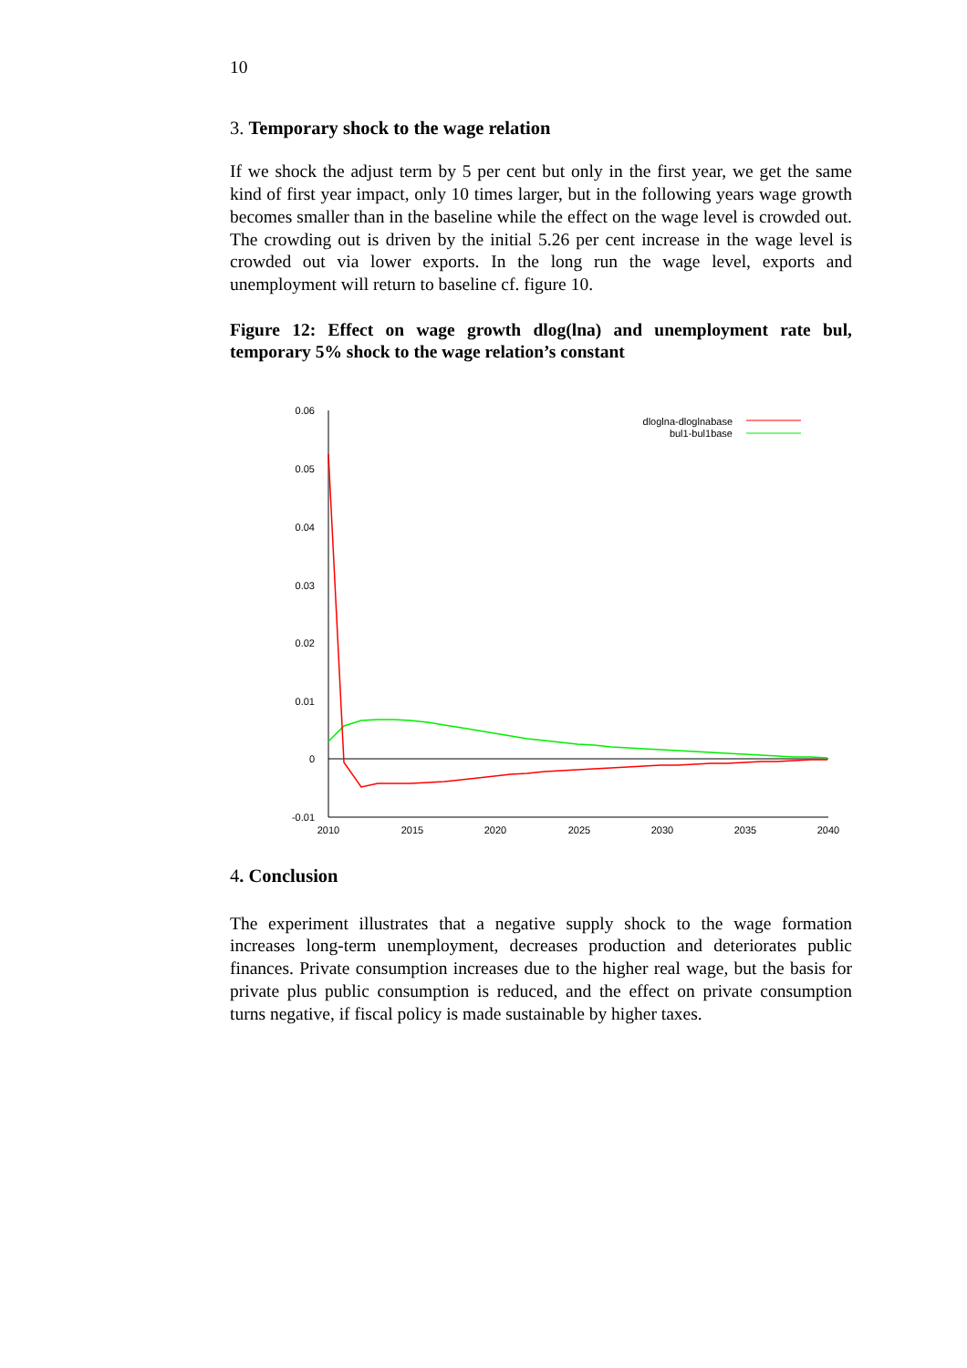10
3. Temporary shock to the wage relation
If we shock the adjust term by 5 per cent but only in the first year, we get the same kind of first year impact, only 10 times larger, but in the following years wage growth becomes smaller than in the baseline while the effect on the wage level is crowded out. The crowding out is driven by the initial 5.26 per cent increase in the wage level is crowded out via lower exports. In the long run the wage level, exports and unemployment will return to baseline cf. figure 10.
Figure 12: Effect on wage growth dlog(lna) and unemployment rate bul, temporary 5% shock to the wage relation’s constant
0.06
0.05
0.04
0.03
0.02
0.01
0
-0.01
2010
2015
2020
2025
2030
2035
2040
dloglna-dloglnabase
bul1-bul1base
4. Conclusion
The experiment illustrates that a negative supply shock to the wage formation increases long-term unemployment, decreases production and deteriorates public finances. Private consumption increases due to the higher real wage, but the basis for private plus public consumption is reduced, and the effect on private consumption turns negative, if fiscal policy is made sustainable by higher taxes.